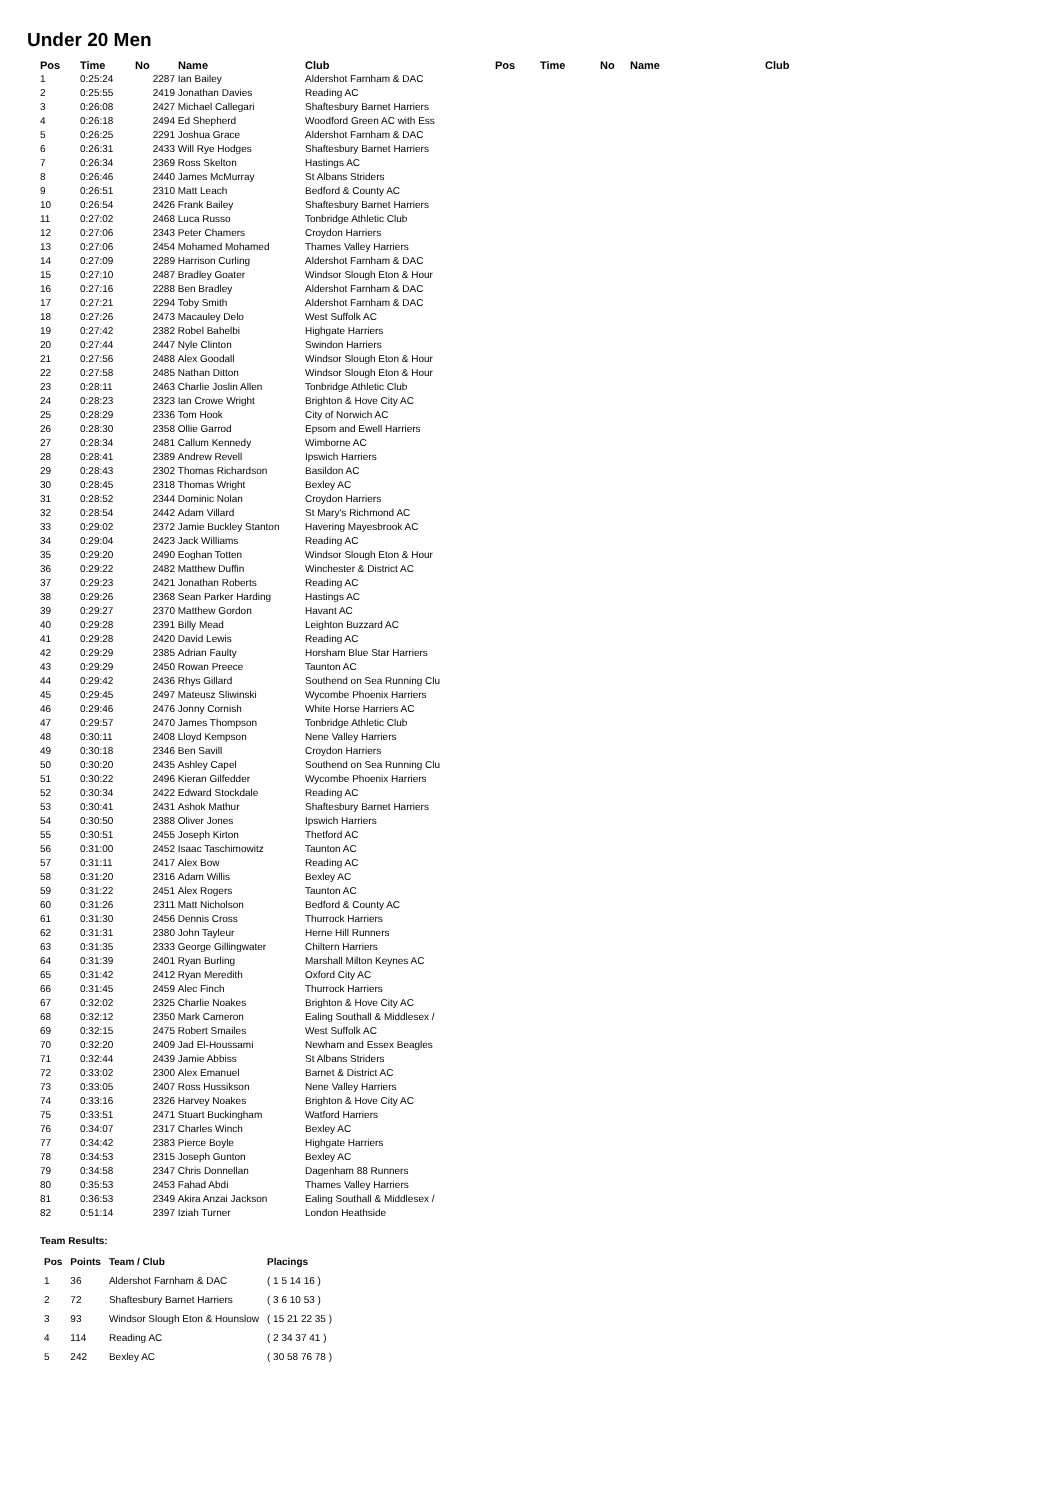Under 20 Men
| Pos | Time | No | Name | Club | Pos | Time | No | Name | Club |
| --- | --- | --- | --- | --- | --- | --- | --- | --- | --- |
| 1 | 0:25:24 | 2287 | Ian Bailey | Aldershot Farnham & DAC | | | | | |
| 2 | 0:25:55 | 2419 | Jonathan Davies | Reading AC | | | | | |
| 3 | 0:26:08 | 2427 | Michael Callegari | Shaftesbury Barnet Harriers | | | | | |
| 4 | 0:26:18 | 2494 | Ed Shepherd | Woodford Green AC with Ess | | | | | |
| 5 | 0:26:25 | 2291 | Joshua Grace | Aldershot Farnham & DAC | | | | | |
| 6 | 0:26:31 | 2433 | Will Rye Hodges | Shaftesbury Barnet Harriers | | | | | |
| 7 | 0:26:34 | 2369 | Ross Skelton | Hastings AC | | | | | |
| 8 | 0:26:46 | 2440 | James McMurray | St Albans Striders | | | | | |
| 9 | 0:26:51 | 2310 | Matt Leach | Bedford & County AC | | | | | |
| 10 | 0:26:54 | 2426 | Frank Bailey | Shaftesbury Barnet Harriers | | | | | |
| 11 | 0:27:02 | 2468 | Luca Russo | Tonbridge Athletic Club | | | | | |
| 12 | 0:27:06 | 2343 | Peter Chamers | Croydon Harriers | | | | | |
| 13 | 0:27:06 | 2454 | Mohamed Mohamed | Thames Valley Harriers | | | | | |
| 14 | 0:27:09 | 2289 | Harrison Curling | Aldershot Farnham & DAC | | | | | |
| 15 | 0:27:10 | 2487 | Bradley Goater | Windsor Slough Eton & Hour | | | | | |
| 16 | 0:27:16 | 2288 | Ben Bradley | Aldershot Farnham & DAC | | | | | |
| 17 | 0:27:21 | 2294 | Toby Smith | Aldershot Farnham & DAC | | | | | |
| 18 | 0:27:26 | 2473 | Macauley Delo | West Suffolk AC | | | | | |
| 19 | 0:27:42 | 2382 | Robel Bahelbi | Highgate Harriers | | | | | |
| 20 | 0:27:44 | 2447 | Nyle Clinton | Swindon Harriers | | | | | |
| 21 | 0:27:56 | 2488 | Alex Goodall | Windsor Slough Eton & Hour | | | | | |
| 22 | 0:27:58 | 2485 | Nathan Ditton | Windsor Slough Eton & Hour | | | | | |
| 23 | 0:28:11 | 2463 | Charlie Joslin Allen | Tonbridge Athletic Club | | | | | |
| 24 | 0:28:23 | 2323 | Ian Crowe Wright | Brighton & Hove City AC | | | | | |
| 25 | 0:28:29 | 2336 | Tom Hook | City of Norwich AC | | | | | |
| 26 | 0:28:30 | 2358 | Ollie Garrod | Epsom and Ewell Harriers | | | | | |
| 27 | 0:28:34 | 2481 | Callum Kennedy | Wimborne AC | | | | | |
| 28 | 0:28:41 | 2389 | Andrew Revell | Ipswich Harriers | | | | | |
| 29 | 0:28:43 | 2302 | Thomas Richardson | Basildon AC | | | | | |
| 30 | 0:28:45 | 2318 | Thomas Wright | Bexley AC | | | | | |
| 31 | 0:28:52 | 2344 | Dominic Nolan | Croydon Harriers | | | | | |
| 32 | 0:28:54 | 2442 | Adam Villard | St Mary's Richmond AC | | | | | |
| 33 | 0:29:02 | 2372 | Jamie Buckley Stanton | Havering Mayesbrook AC | | | | | |
| 34 | 0:29:04 | 2423 | Jack Williams | Reading AC | | | | | |
| 35 | 0:29:20 | 2490 | Eoghan Totten | Windsor Slough Eton & Hour | | | | | |
| 36 | 0:29:22 | 2482 | Matthew Duffin | Winchester & District AC | | | | | |
| 37 | 0:29:23 | 2421 | Jonathan Roberts | Reading AC | | | | | |
| 38 | 0:29:26 | 2368 | Sean Parker Harding | Hastings AC | | | | | |
| 39 | 0:29:27 | 2370 | Matthew Gordon | Havant AC | | | | | |
| 40 | 0:29:28 | 2391 | Billy Mead | Leighton Buzzard AC | | | | | |
| 41 | 0:29:28 | 2420 | David Lewis | Reading AC | | | | | |
| 42 | 0:29:29 | 2385 | Adrian Faulty | Horsham Blue Star Harriers | | | | | |
| 43 | 0:29:29 | 2450 | Rowan Preece | Taunton AC | | | | | |
| 44 | 0:29:42 | 2436 | Rhys Gillard | Southend on Sea Running Clu | | | | | |
| 45 | 0:29:45 | 2497 | Mateusz Sliwinski | Wycombe Phoenix Harriers | | | | | |
| 46 | 0:29:46 | 2476 | Jonny Cornish | White Horse Harriers AC | | | | | |
| 47 | 0:29:57 | 2470 | James Thompson | Tonbridge Athletic Club | | | | | |
| 48 | 0:30:11 | 2408 | Lloyd Kempson | Nene Valley Harriers | | | | | |
| 49 | 0:30:18 | 2346 | Ben Savill | Croydon Harriers | | | | | |
| 50 | 0:30:20 | 2435 | Ashley Capel | Southend on Sea Running Clu | | | | | |
| 51 | 0:30:22 | 2496 | Kieran Gilfedder | Wycombe Phoenix Harriers | | | | | |
| 52 | 0:30:34 | 2422 | Edward Stockdale | Reading AC | | | | | |
| 53 | 0:30:41 | 2431 | Ashok Mathur | Shaftesbury Barnet Harriers | | | | | |
| 54 | 0:30:50 | 2388 | Oliver Jones | Ipswich Harriers | | | | | |
| 55 | 0:30:51 | 2455 | Joseph Kirton | Thetford AC | | | | | |
| 56 | 0:31:00 | 2452 | Isaac Taschimowitz | Taunton AC | | | | | |
| 57 | 0:31:11 | 2417 | Alex Bow | Reading AC | | | | | |
| 58 | 0:31:20 | 2316 | Adam Willis | Bexley AC | | | | | |
| 59 | 0:31:22 | 2451 | Alex Rogers | Taunton AC | | | | | |
| 60 | 0:31:26 | 2311 | Matt Nicholson | Bedford & County AC | | | | | |
| 61 | 0:31:30 | 2456 | Dennis Cross | Thurrock Harriers | | | | | |
| 62 | 0:31:31 | 2380 | John Tayleur | Herne Hill Runners | | | | | |
| 63 | 0:31:35 | 2333 | George Gillingwater | Chiltern Harriers | | | | | |
| 64 | 0:31:39 | 2401 | Ryan Burling | Marshall Milton Keynes AC | | | | | |
| 65 | 0:31:42 | 2412 | Ryan Meredith | Oxford City AC | | | | | |
| 66 | 0:31:45 | 2459 | Alec Finch | Thurrock Harriers | | | | | |
| 67 | 0:32:02 | 2325 | Charlie Noakes | Brighton & Hove City AC | | | | | |
| 68 | 0:32:12 | 2350 | Mark Cameron | Ealing Southall & Middlesex / | | | | | |
| 69 | 0:32:15 | 2475 | Robert Smailes | West Suffolk AC | | | | | |
| 70 | 0:32:20 | 2409 | Jad El-Houssami | Newham and Essex Beagles | | | | | |
| 71 | 0:32:44 | 2439 | Jamie Abbiss | St Albans Striders | | | | | |
| 72 | 0:33:02 | 2300 | Alex Emanuel | Barnet & District AC | | | | | |
| 73 | 0:33:05 | 2407 | Ross Hussikson | Nene Valley Harriers | | | | | |
| 74 | 0:33:16 | 2326 | Harvey Noakes | Brighton & Hove City AC | | | | | |
| 75 | 0:33:51 | 2471 | Stuart Buckingham | Watford Harriers | | | | | |
| 76 | 0:34:07 | 2317 | Charles Winch | Bexley AC | | | | | |
| 77 | 0:34:42 | 2383 | Pierce Boyle | Highgate Harriers | | | | | |
| 78 | 0:34:53 | 2315 | Joseph Gunton | Bexley AC | | | | | |
| 79 | 0:34:58 | 2347 | Chris Donnellan | Dagenham 88 Runners | | | | | |
| 80 | 0:35:53 | 2453 | Fahad Abdi | Thames Valley Harriers | | | | | |
| 81 | 0:36:53 | 2349 | Akira Anzai Jackson | Ealing Southall & Middlesex / | | | | | |
| 82 | 0:51:14 | 2397 | Iziah Turner | London Heathside | | | | | |
Team Results:
| Pos | Points | Team / Club | Placings |
| --- | --- | --- | --- |
| 1 | 36 | Aldershot Farnham & DAC | ( 1 5 14 16 ) |
| 2 | 72 | Shaftesbury Barnet Harriers | ( 3 6 10 53 ) |
| 3 | 93 | Windsor Slough Eton & Hounslow | ( 15 21 22 35 ) |
| 4 | 114 | Reading AC | ( 2 34 37 41 ) |
| 5 | 242 | Bexley AC | ( 30 58 76 78 ) |